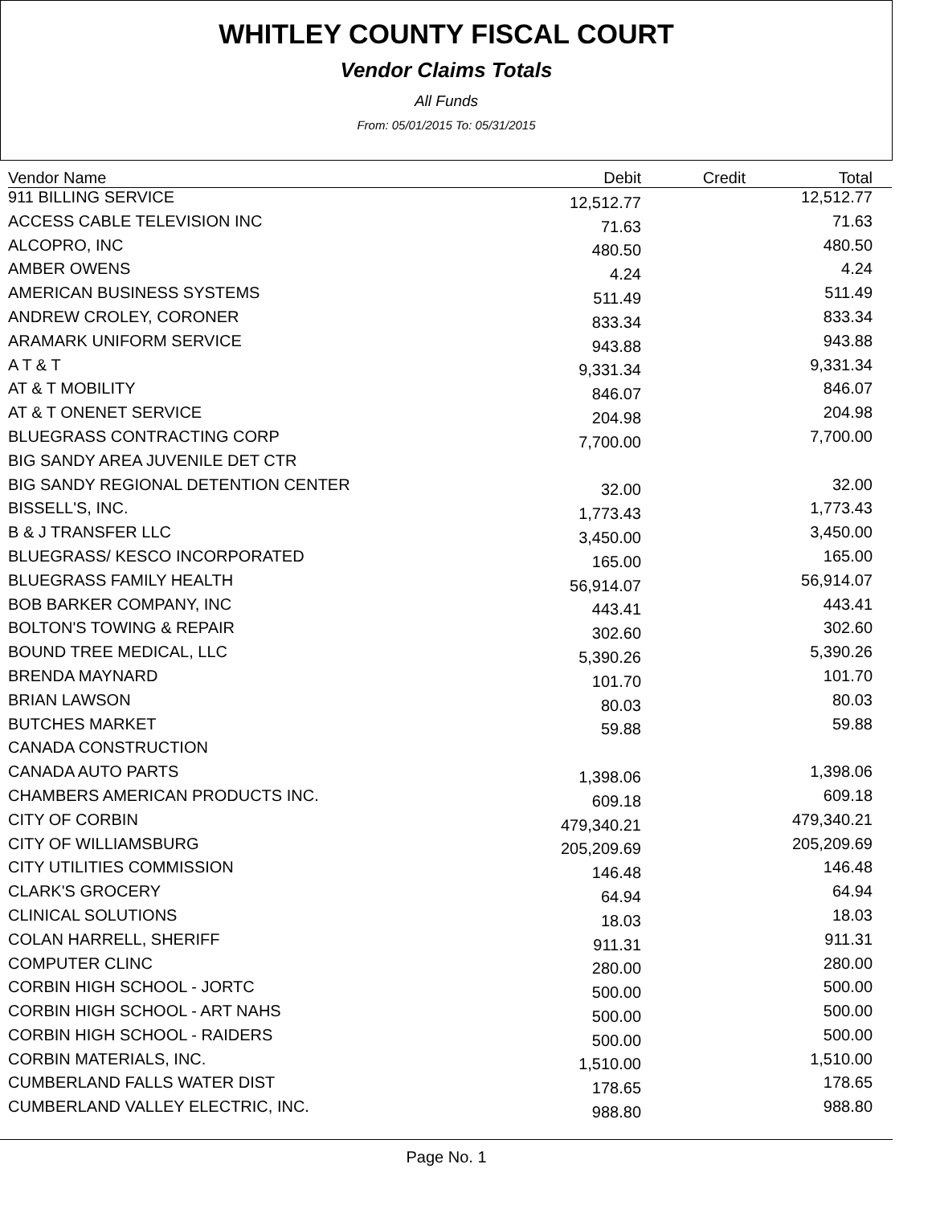WHITLEY COUNTY FISCAL COURT
Vendor Claims Totals
All Funds
From: 05/01/2015 To: 05/31/2015
| Vendor Name | Debit | Credit | Total |
| --- | --- | --- | --- |
| 911 BILLING SERVICE | 12,512.77 | | 12,512.77 |
| ACCESS CABLE TELEVISION INC | 71.63 | | 71.63 |
| ALCOPRO, INC | 480.50 | | 480.50 |
| AMBER OWENS | 4.24 | | 4.24 |
| AMERICAN BUSINESS SYSTEMS | 511.49 | | 511.49 |
| ANDREW CROLEY, CORONER | 833.34 | | 833.34 |
| ARAMARK UNIFORM SERVICE | 943.88 | | 943.88 |
| A T & T | 9,331.34 | | 9,331.34 |
| AT & T MOBILITY | 846.07 | | 846.07 |
| AT & T ONENET SERVICE | 204.98 | | 204.98 |
| BLUEGRASS CONTRACTING CORP | 7,700.00 | | 7,700.00 |
| BIG SANDY AREA JUVENILE DET CTR | | | |
| BIG SANDY REGIONAL DETENTION CENTER | 32.00 | | 32.00 |
| BISSELL'S, INC. | 1,773.43 | | 1,773.43 |
| B & J TRANSFER LLC | 3,450.00 | | 3,450.00 |
| BLUEGRASS/ KESCO INCORPORATED | 165.00 | | 165.00 |
| BLUEGRASS FAMILY HEALTH | 56,914.07 | | 56,914.07 |
| BOB BARKER COMPANY, INC | 443.41 | | 443.41 |
| BOLTON'S TOWING & REPAIR | 302.60 | | 302.60 |
| BOUND TREE MEDICAL, LLC | 5,390.26 | | 5,390.26 |
| BRENDA MAYNARD | 101.70 | | 101.70 |
| BRIAN LAWSON | 80.03 | | 80.03 |
| BUTCHES MARKET | 59.88 | | 59.88 |
| CANADA CONSTRUCTION | | | |
| CANADA AUTO PARTS | 1,398.06 | | 1,398.06 |
| CHAMBERS AMERICAN PRODUCTS INC. | 609.18 | | 609.18 |
| CITY OF CORBIN | 479,340.21 | | 479,340.21 |
| CITY OF WILLIAMSBURG | 205,209.69 | | 205,209.69 |
| CITY UTILITIES COMMISSION | 146.48 | | 146.48 |
| CLARK'S GROCERY | 64.94 | | 64.94 |
| CLINICAL SOLUTIONS | 18.03 | | 18.03 |
| COLAN HARRELL, SHERIFF | 911.31 | | 911.31 |
| COMPUTER CLINC | 280.00 | | 280.00 |
| CORBIN HIGH SCHOOL - JORTC | 500.00 | | 500.00 |
| CORBIN HIGH SCHOOL - ART NAHS | 500.00 | | 500.00 |
| CORBIN HIGH SCHOOL - RAIDERS | 500.00 | | 500.00 |
| CORBIN MATERIALS, INC. | 1,510.00 | | 1,510.00 |
| CUMBERLAND FALLS WATER DIST | 178.65 | | 178.65 |
| CUMBERLAND VALLEY ELECTRIC, INC. | 988.80 | | 988.80 |
Page No. 1